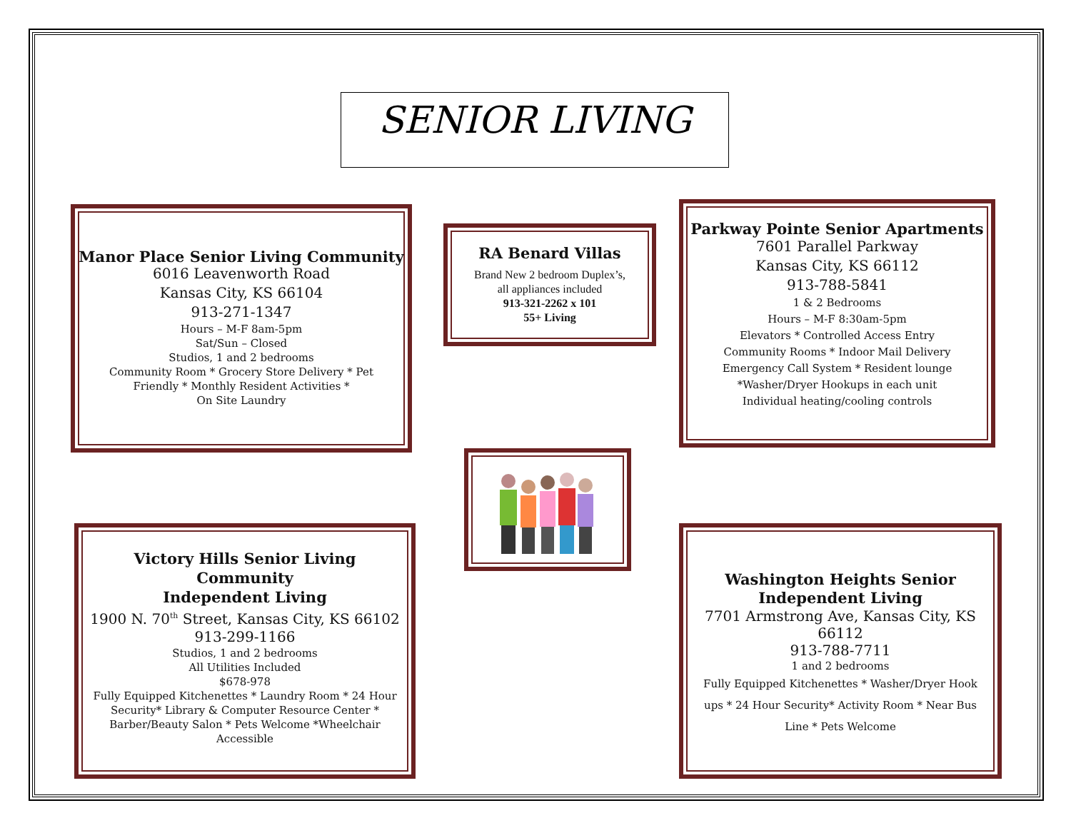SENIOR LIVING
Manor Place Senior Living Community
6016 Leavenworth Road
Kansas City, KS 66104
913-271-1347
Hours – M-F 8am-5pm
Sat/Sun – Closed
Studios, 1 and 2 bedrooms
Community Room * Grocery Store Delivery * Pet
Friendly * Monthly Resident Activities *
On Site Laundry
RA Benard Villas
Brand New 2 bedroom Duplex’s,
all appliances included
913-321-2262 x 101
55+ Living
Parkway Pointe Senior Apartments
7601 Parallel Parkway
Kansas City, KS 66112
913-788-5841
1 & 2 Bedrooms
Hours – M-F 8:30am-5pm
Elevators * Controlled Access Entry
Community Rooms * Indoor Mail Delivery
Emergency Call System * Resident lounge
*Washer/Dryer Hookups in each unit
Individual heating/cooling controls
Victory Hills Senior Living
Community
Independent Living
1900 N. 70<sup>th</sup> Street, Kansas City, KS 66102
913-299-1166
Studios, 1 and 2 bedrooms
All Utilities Included
$678-978
Fully Equipped Kitchenettes * Laundry Room * 24 Hour
Security* Library & Computer Resource Center *
Barber/Beauty Salon * Pets Welcome *Wheelchair
Accessible
Washington Heights Senior
Independent Living
7701 Armstrong Ave, Kansas City, KS
66112
913-788-7711
1 and 2 bedrooms
Fully Equipped Kitchenettes * Washer/Dryer Hook
ups * 24 Hour Security* Activity Room * Near Bus
Line * Pets Welcome